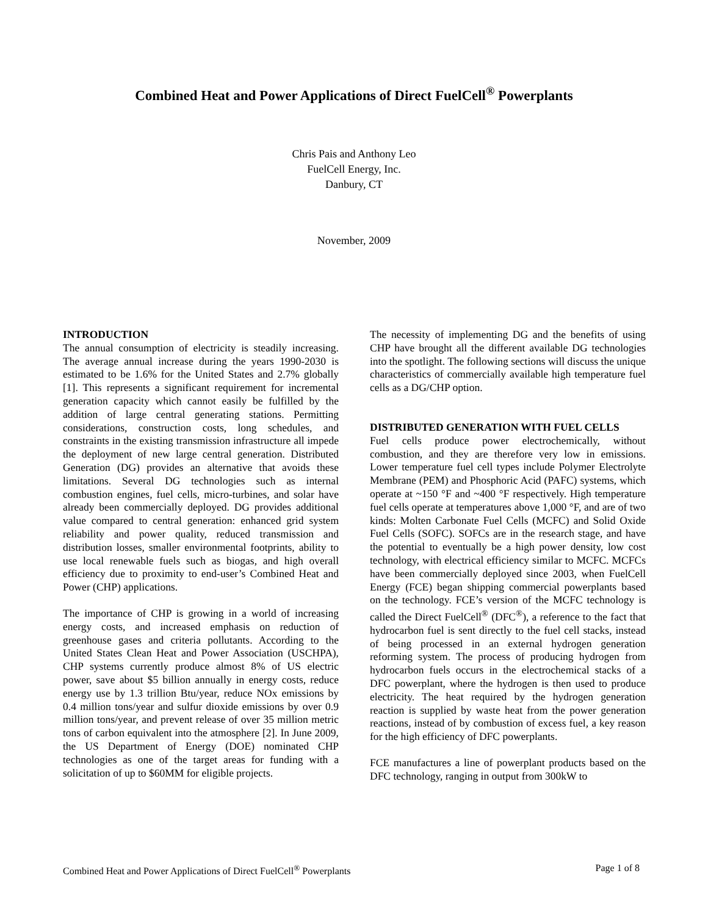Combined Heat and Power Applications of Direct FuelCell<sup>®</sup> Powerplants
Chris Pais and Anthony Leo
FuelCell Energy, Inc.
Danbury, CT
November, 2009
INTRODUCTION
The annual consumption of electricity is steadily increasing. The average annual increase during the years 1990-2030 is estimated to be 1.6% for the United States and 2.7% globally [1]. This represents a significant requirement for incremental generation capacity which cannot easily be fulfilled by the addition of large central generating stations. Permitting considerations, construction costs, long schedules, and constraints in the existing transmission infrastructure all impede the deployment of new large central generation. Distributed Generation (DG) provides an alternative that avoids these limitations. Several DG technologies such as internal combustion engines, fuel cells, micro-turbines, and solar have already been commercially deployed. DG provides additional value compared to central generation: enhanced grid system reliability and power quality, reduced transmission and distribution losses, smaller environmental footprints, ability to use local renewable fuels such as biogas, and high overall efficiency due to proximity to end-user’s Combined Heat and Power (CHP) applications.
The importance of CHP is growing in a world of increasing energy costs, and increased emphasis on reduction of greenhouse gases and criteria pollutants. According to the United States Clean Heat and Power Association (USCHPA), CHP systems currently produce almost 8% of US electric power, save about $5 billion annually in energy costs, reduce energy use by 1.3 trillion Btu/year, reduce NOx emissions by 0.4 million tons/year and sulfur dioxide emissions by over 0.9 million tons/year, and prevent release of over 35 million metric tons of carbon equivalent into the atmosphere [2]. In June 2009, the US Department of Energy (DOE) nominated CHP technologies as one of the target areas for funding with a solicitation of up to $60MM for eligible projects.
The necessity of implementing DG and the benefits of using CHP have brought all the different available DG technologies into the spotlight. The following sections will discuss the unique characteristics of commercially available high temperature fuel cells as a DG/CHP option.
DISTRIBUTED GENERATION WITH FUEL CELLS
Fuel cells produce power electrochemically, without combustion, and they are therefore very low in emissions. Lower temperature fuel cell types include Polymer Electrolyte Membrane (PEM) and Phosphoric Acid (PAFC) systems, which operate at ~150 °F and ~400 °F respectively. High temperature fuel cells operate at temperatures above 1,000 °F, and are of two kinds: Molten Carbonate Fuel Cells (MCFC) and Solid Oxide Fuel Cells (SOFC). SOFCs are in the research stage, and have the potential to eventually be a high power density, low cost technology, with electrical efficiency similar to MCFC. MCFCs have been commercially deployed since 2003, when FuelCell Energy (FCE) began shipping commercial powerplants based on the technology. FCE’s version of the MCFC technology is called the Direct FuelCell<sup>®</sup> (DFC<sup>®</sup>), a reference to the fact that hydrocarbon fuel is sent directly to the fuel cell stacks, instead of being processed in an external hydrogen generation reforming system. The process of producing hydrogen from hydrocarbon fuels occurs in the electrochemical stacks of a DFC powerplant, where the hydrogen is then used to produce electricity. The heat required by the hydrogen generation reaction is supplied by waste heat from the power generation reactions, instead of by combustion of excess fuel, a key reason for the high efficiency of DFC powerplants.
FCE manufactures a line of powerplant products based on the DFC technology, ranging in output from 300kW to
Combined Heat and Power Applications of Direct FuelCell<sup>®</sup> Powerplants Page 1 of 8